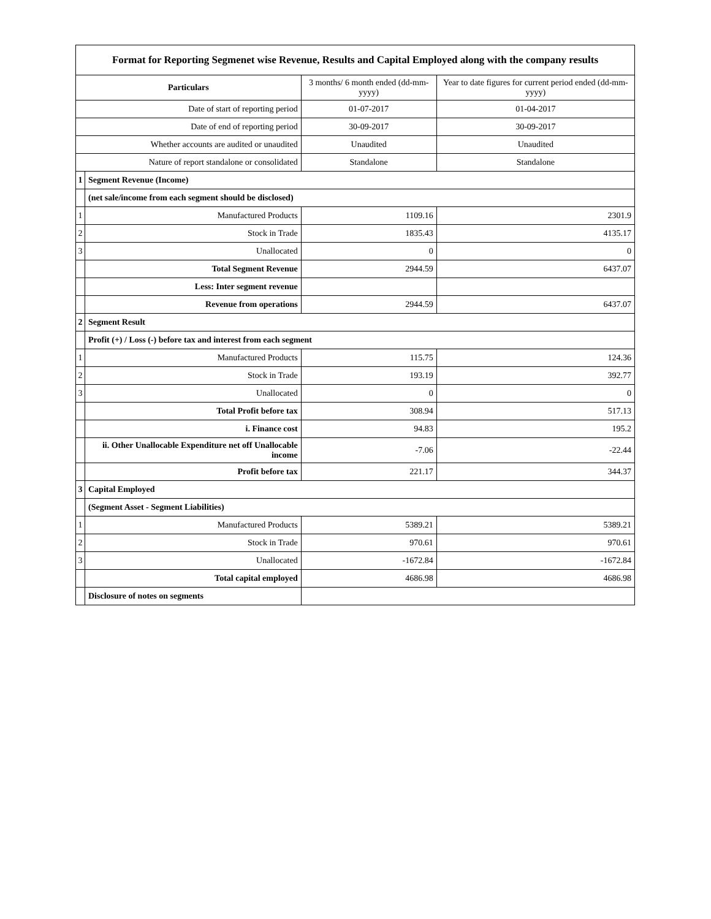| Format for Reporting Segmenet wise Revenue, Results and Capital Employed along with the company results | | | |
| --- | --- | --- | --- |
| Particulars | | 3 months/ 6 month ended (dd-mm-yyyy) | Year to date figures for current period ended (dd-mm-yyyy) |
| Date of start of reporting period | | 01-07-2017 | 01-04-2017 |
| Date of end of reporting period | | 30-09-2017 | 30-09-2017 |
| Whether accounts are audited or unaudited | | Unaudited | Unaudited |
| Nature of report standalone or consolidated | | Standalone | Standalone |
| 1 | Segment Revenue (Income) | | |
| | (net sale/income from each segment should be disclosed) | | |
| 1 | Manufactured Products | 1109.16 | 2301.9 |
| 2 | Stock in Trade | 1835.43 | 4135.17 |
| 3 | Unallocated | 0 | 0 |
| | Total Segment Revenue | 2944.59 | 6437.07 |
| | Less: Inter segment revenue | | |
| | Revenue from operations | 2944.59 | 6437.07 |
| 2 | Segment Result | | |
| | Profit (+) / Loss (-) before tax and interest from each segment | | |
| 1 | Manufactured Products | 115.75 | 124.36 |
| 2 | Stock in Trade | 193.19 | 392.77 |
| 3 | Unallocated | 0 | 0 |
| | Total Profit before tax | 308.94 | 517.13 |
| | i. Finance cost | 94.83 | 195.2 |
| | ii. Other Unallocable Expenditure net off Unallocable income | -7.06 | -22.44 |
| | Profit before tax | 221.17 | 344.37 |
| 3 | Capital Employed | | |
| | (Segment Asset - Segment Liabilities) | | |
| 1 | Manufactured Products | 5389.21 | 5389.21 |
| 2 | Stock in Trade | 970.61 | 970.61 |
| 3 | Unallocated | -1672.84 | -1672.84 |
| | Total capital employed | 4686.98 | 4686.98 |
| | Disclosure of notes on segments | | |